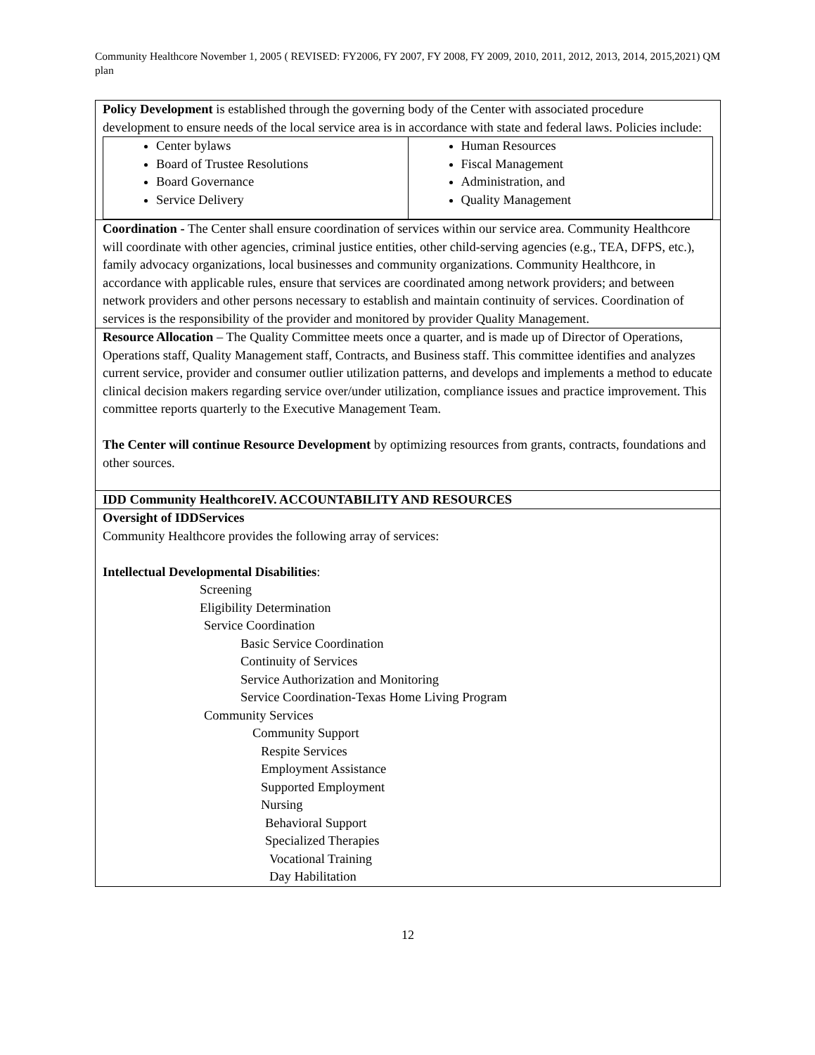Community Healthcore November 1, 2005 ( REVISED: FY2006, FY 2007, FY 2008, FY 2009, 2010, 2011, 2012, 2013, 2014, 2015,2021) QM plan
| Policy Development is established through the governing body of the Center with associated procedure development to ensure needs of the local service area is in accordance with state and federal laws. Policies include: / Center bylaws Board of Trustee Resolutions Board Governance Service Delivery / Human Resources Fiscal Management Administration, and Quality Management / |
| Coordination - The Center shall ensure coordination of services within our service area. Community Healthcore will coordinate with other agencies, criminal justice entities, other child-serving agencies (e.g., TEA, DFPS, etc.), family advocacy organizations, local businesses and community organizations. Community Healthcore, in accordance with applicable rules, ensure that services are coordinated among network providers; and between network providers and other persons necessary to establish and maintain continuity of services. Coordination of services is the responsibility of the provider and monitored by provider Quality Management. |
| Resource Allocation – The Quality Committee meets once a quarter, and is made up of Director of Operations, Operations staff, Quality Management staff, Contracts, and Business staff. This committee identifies and analyzes current service, provider and consumer outlier utilization patterns, and develops and implements a method to educate clinical decision makers regarding service over/under utilization, compliance issues and practice improvement. This committee reports quarterly to the Executive Management Team. The Center will continue Resource Development by optimizing resources from grants, contracts, foundations and other sources. |
| IDD Community HealthcoreIV. ACCOUNTABILITY AND RESOURCES |
| Oversight of IDDServices Community Healthcore provides the following array of services: Intellectual Developmental Disabilities : Screening Eligibility Determination Service Coordination Basic Service Coordination Continuity of Services Service Authorization and Monitoring Service Coordination-Texas Home Living Program Community Services Community Support Respite Services Employment Assistance Supported Employment Nursing Behavioral Support Specialized Therapies Vocational Training Day Habilitation |
12